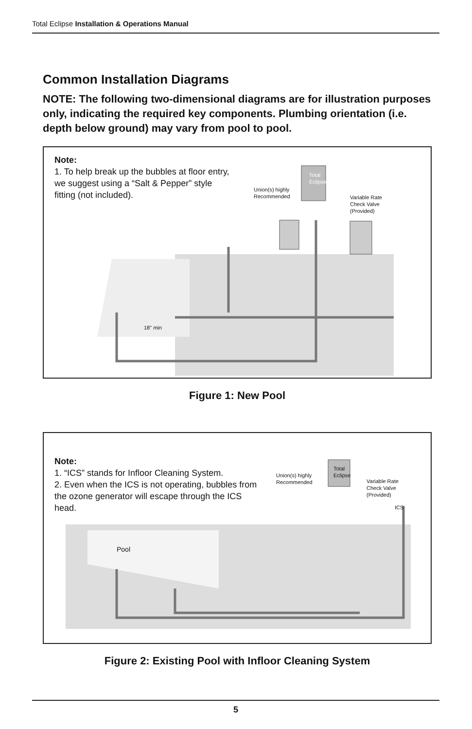Total Eclipse Installation & Operations Manual
Common Installation Diagrams
NOTE: The following two-dimensional diagrams are for illustration purposes only, indicating the required key components. Plumbing orientation (i.e. depth below ground) may vary from pool to pool.
Note:
1. To help break up the bubbles at floor entry, we suggest using a “Salt & Pepper” style fitting (not included).
Total
Eclipse
Union(s) highly
Recommended
Variable Rate
Check Valve
(Provided)
18" min
Figure 1: New Pool
Note:
1. “ICS” stands for Infloor Cleaning System.
2. Even when the ICS is not operating, bubbles from the ozone generator will escape through the ICS head.
Total
Eclipse
Union(s) highly
Recommended
Variable Rate
Check Valve
(Provided)
ICS
Pool
Figure 2: Existing Pool with Infloor Cleaning System
5